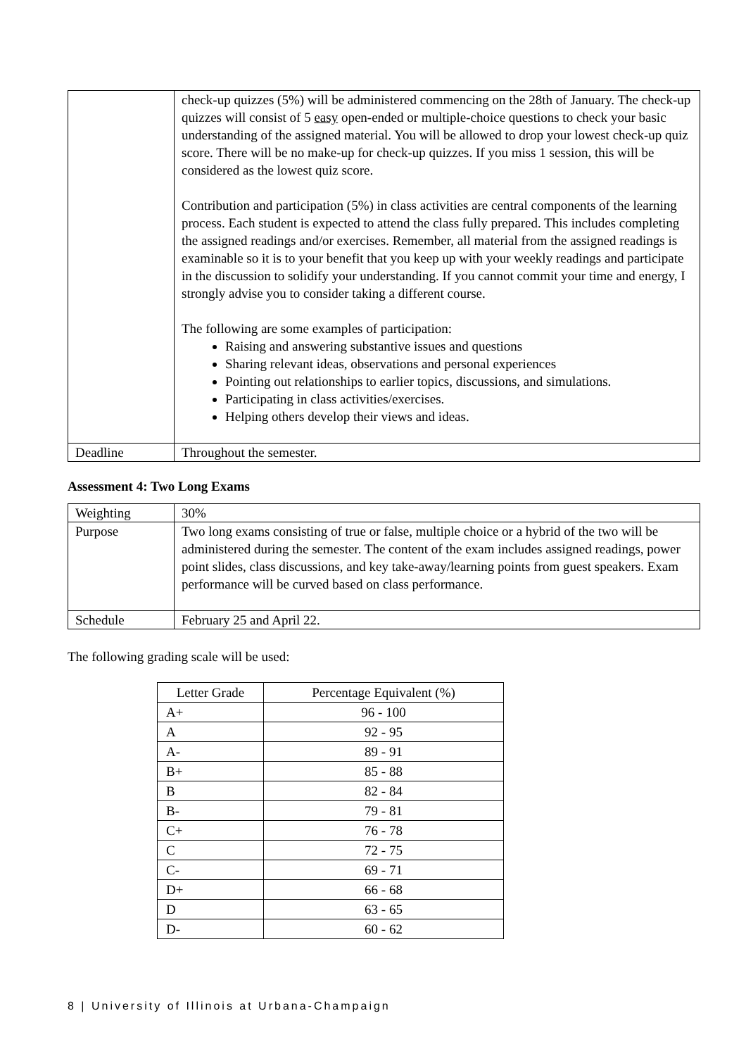| | check-up quizzes (5%) will be administered commencing on the 28th of January. The check-up quizzes will consist of 5 easy open-ended or multiple-choice questions to check your basic understanding of the assigned material. You will be allowed to drop your lowest check-up quiz score. There will be no make-up for check-up quizzes. If you miss 1 session, this will be considered as the lowest quiz score. Contribution and participation (5%) in class activities are central components of the learning process. Each student is expected to attend the class fully prepared. This includes completing the assigned readings and/or exercises. Remember, all material from the assigned readings is examinable so it is to your benefit that you keep up with your weekly readings and participate in the discussion to solidify your understanding. If you cannot commit your time and energy, I strongly advise you to consider taking a different course. The following are some examples of participation: Raising and answering substantive issues and questions Sharing relevant ideas, observations and personal experiences Pointing out relationships to earlier topics, discussions, and simulations. Participating in class activities/exercises. Helping others develop their views and ideas. |
| Deadline | Throughout the semester. |
Assessment 4: Two Long Exams
| Weighting | 30% |
| Purpose | Two long exams consisting of true or false, multiple choice or a hybrid of the two will be administered during the semester. The content of the exam includes assigned readings, power point slides, class discussions, and key take-away/learning points from guest speakers. Exam performance will be curved based on class performance. |
| Schedule | February 25 and April 22. |
The following grading scale will be used:
| Letter Grade | Percentage Equivalent (%) |
| --- | --- |
| A+ | 96 - 100 |
| A | 92 - 95 |
| A- | 89 - 91 |
| B+ | 85 - 88 |
| B | 82 - 84 |
| B- | 79 - 81 |
| C+ | 76 - 78 |
| C | 72 - 75 |
| C- | 69 - 71 |
| D+ | 66 - 68 |
| D | 63 - 65 |
| D- | 60 - 62 |
8 | University of Illinois at Urbana-Champaign